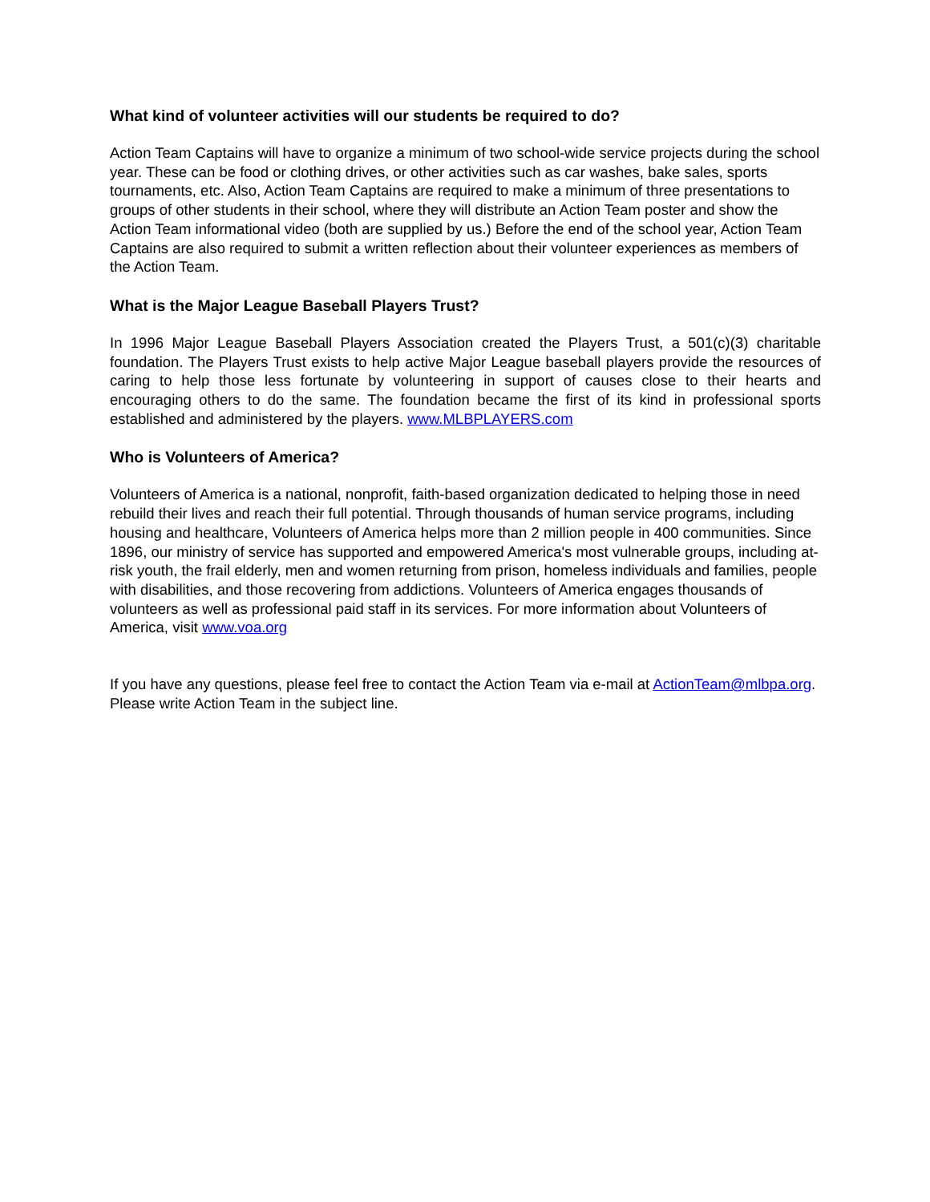What kind of volunteer activities will our students be required to do?
Action Team Captains will have to organize a minimum of two school-wide service projects during the school year. These can be food or clothing drives, or other activities such as car washes, bake sales, sports tournaments, etc. Also, Action Team Captains are required to make a minimum of three presentations to groups of other students in their school, where they will distribute an Action Team poster and show the Action Team informational video (both are supplied by us.) Before the end of the school year, Action Team Captains are also required to submit a written reflection about their volunteer experiences as members of the Action Team.
What is the Major League Baseball Players Trust?
In 1996 Major League Baseball Players Association created the Players Trust, a 501(c)(3) charitable foundation. The Players Trust exists to help active Major League baseball players provide the resources of caring to help those less fortunate by volunteering in support of causes close to their hearts and encouraging others to do the same. The foundation became the first of its kind in professional sports established and administered by the players. www.MLBPLAYERS.com
Who is Volunteers of America?
Volunteers of America is a national, nonprofit, faith-based organization dedicated to helping those in need rebuild their lives and reach their full potential. Through thousands of human service programs, including housing and healthcare, Volunteers of America helps more than 2 million people in 400 communities. Since 1896, our ministry of service has supported and empowered America's most vulnerable groups, including at-risk youth, the frail elderly, men and women returning from prison, homeless individuals and families, people with disabilities, and those recovering from addictions. Volunteers of America engages thousands of volunteers as well as professional paid staff in its services. For more information about Volunteers of America, visit www.voa.org
If you have any questions, please feel free to contact the Action Team via e-mail at ActionTeam@mlbpa.org. Please write Action Team in the subject line.